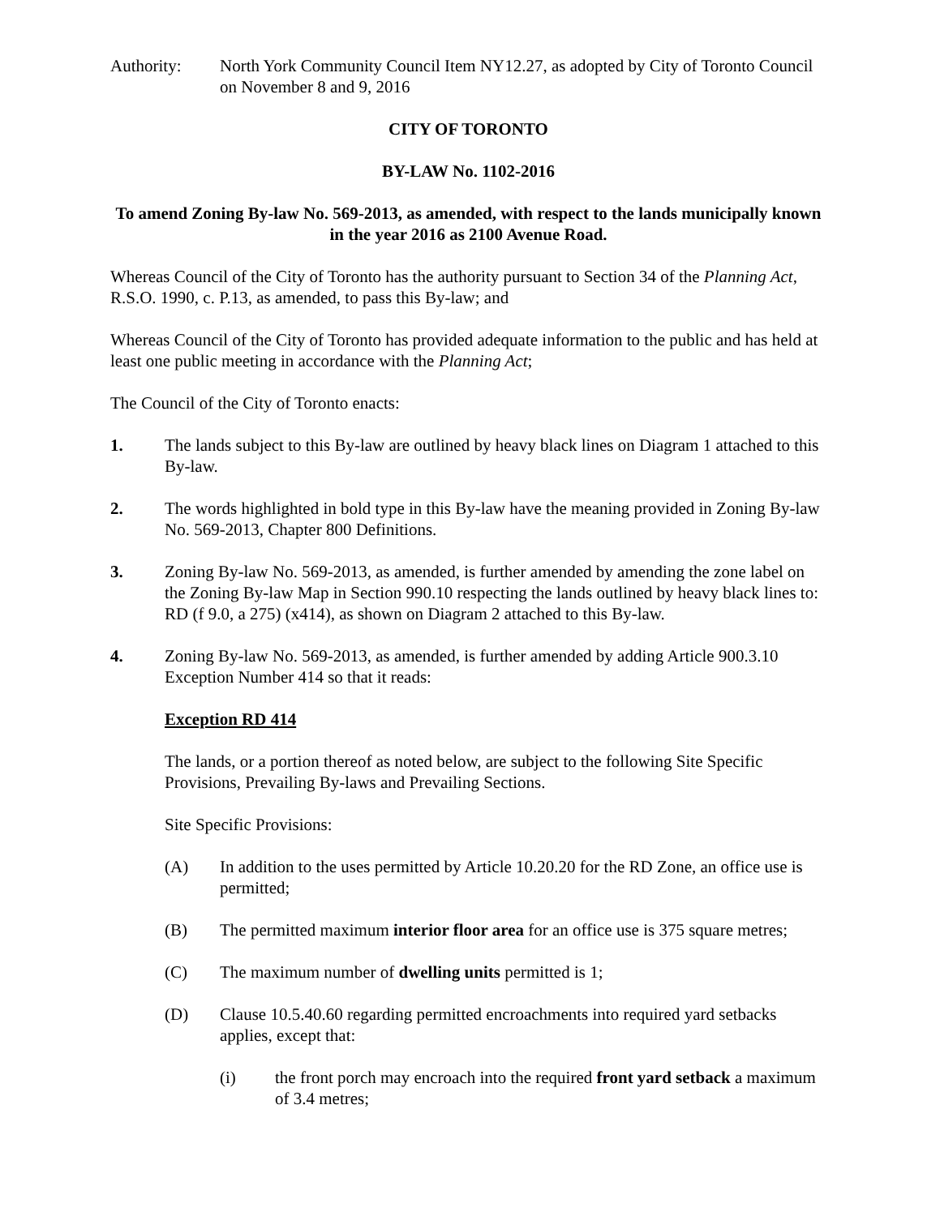Authority: North York Community Council Item NY12.27, as adopted by City of Toronto Council on November 8 and 9, 2016
CITY OF TORONTO
BY-LAW No. 1102-2016
To amend Zoning By-law No. 569-2013, as amended, with respect to the lands municipally known in the year 2016 as 2100 Avenue Road.
Whereas Council of the City of Toronto has the authority pursuant to Section 34 of the Planning Act, R.S.O. 1990, c. P.13, as amended, to pass this By-law; and
Whereas Council of the City of Toronto has provided adequate information to the public and has held at least one public meeting in accordance with the Planning Act;
The Council of the City of Toronto enacts:
1. The lands subject to this By-law are outlined by heavy black lines on Diagram 1 attached to this By-law.
2. The words highlighted in bold type in this By-law have the meaning provided in Zoning By-law No. 569-2013, Chapter 800 Definitions.
3. Zoning By-law No. 569-2013, as amended, is further amended by amending the zone label on the Zoning By-law Map in Section 990.10 respecting the lands outlined by heavy black lines to: RD (f 9.0, a 275) (x414), as shown on Diagram 2 attached to this By-law.
4. Zoning By-law No. 569-2013, as amended, is further amended by adding Article 900.3.10 Exception Number 414 so that it reads:
Exception RD 414
The lands, or a portion thereof as noted below, are subject to the following Site Specific Provisions, Prevailing By-laws and Prevailing Sections.
Site Specific Provisions:
(A) In addition to the uses permitted by Article 10.20.20 for the RD Zone, an office use is permitted;
(B) The permitted maximum interior floor area for an office use is 375 square metres;
(C) The maximum number of dwelling units permitted is 1;
(D) Clause 10.5.40.60 regarding permitted encroachments into required yard setbacks applies, except that:
(i) the front porch may encroach into the required front yard setback a maximum of 3.4 metres;